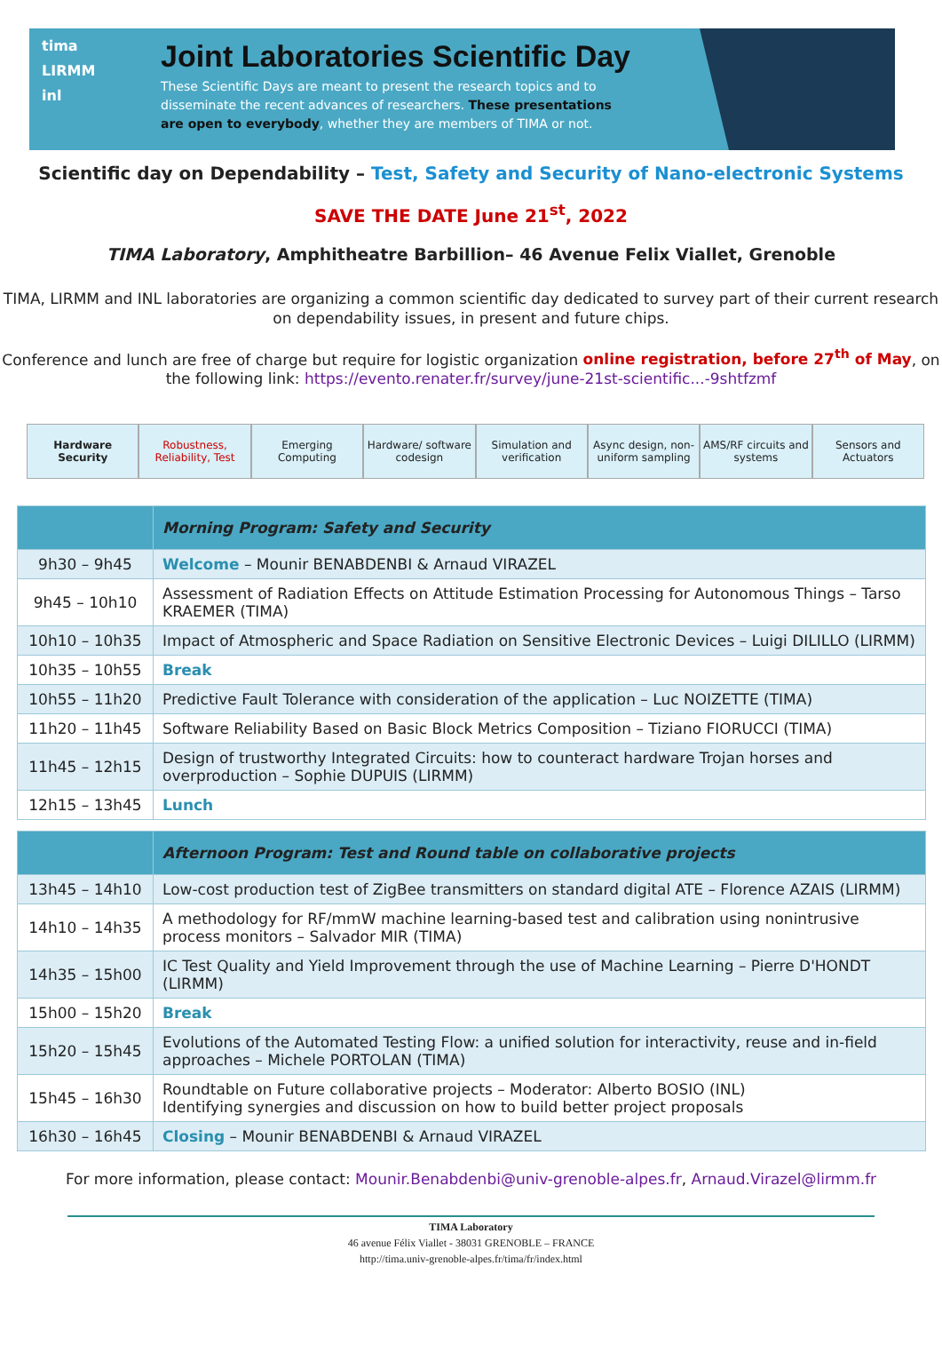tima
LIRMM
inl
Joint Laboratories Scientific Day
These Scientific Days are meant to present the research topics and to disseminate the recent advances of researchers. These presentations are open to everybody, whether they are members of TIMA or not.
Scientific day on Dependability – Test, Safety and Security of Nano-electronic Systems
SAVE THE DATE June 21<sup>st</sup>, 2022
TIMA Laboratory, Amphitheatre Barbillion– 46 Avenue Felix Viallet, Grenoble
TIMA, LIRMM and INL laboratories are organizing a common scientific day dedicated to survey part of their current research on dependability issues, in present and future chips.
Conference and lunch are free of charge but require for logistic organization online registration, before 27<sup>th</sup> of May, on the following link: https://evento.renater.fr/survey/june-21st-scientific...-9shtfzmf
Hardware Security Robustness, Reliability, Test Emerging Computing Hardware/ software codesign Simulation and verification Async design, non-uniform sampling
AMS/RF circuits and systems Sensors and Actuators
| | Morning Program: Safety and Security |
| 9h30 – 9h45 | Welcome – Mounir BENABDENBI & Arnaud VIRAZEL |
| 9h45 – 10h10 | Assessment of Radiation Effects on Attitude Estimation Processing for Autonomous Things – Tarso KRAEMER (TIMA) |
| 10h10 – 10h35 | Impact of Atmospheric and Space Radiation on Sensitive Electronic Devices – Luigi DILILLO (LIRMM) |
| 10h35 – 10h55 | Break |
| 10h55 – 11h20 | Predictive Fault Tolerance with consideration of the application – Luc NOIZETTE (TIMA) |
| 11h20 – 11h45 | Software Reliability Based on Basic Block Metrics Composition – Tiziano FIORUCCI (TIMA) |
| 11h45 – 12h15 | Design of trustworthy Integrated Circuits: how to counteract hardware Trojan horses and overproduction – Sophie DUPUIS (LIRMM) |
| 12h15 – 13h45 | Lunch |
| | Afternoon Program: Test and Round table on collaborative projects |
| 13h45 – 14h10 | Low-cost production test of ZigBee transmitters on standard digital ATE – Florence AZAIS (LIRMM) |
| 14h10 – 14h35 | A methodology for RF/mmW machine learning-based test and calibration using nonintrusive process monitors – Salvador MIR (TIMA) |
| 14h35 – 15h00 | IC Test Quality and Yield Improvement through the use of Machine Learning – Pierre D'HONDT (LIRMM) |
| 15h00 – 15h20 | Break |
| 15h20 – 15h45 | Evolutions of the Automated Testing Flow: a unified solution for interactivity, reuse and in-field approaches – Michele PORTOLAN (TIMA) |
| 15h45 – 16h30 | Roundtable on Future collaborative projects – Moderator: Alberto BOSIO (INL) Identifying synergies and discussion on how to build better project proposals |
| 16h30 – 16h45 | Closing – Mounir BENABDENBI & Arnaud VIRAZEL |
For more information, please contact: Mounir.Benabdenbi@univ-grenoble-alpes.fr, Arnaud.Virazel@lirmm.fr
TIMA Laboratory
46 avenue Félix Viallet - 38031 GRENOBLE – FRANCE
http://tima.univ-grenoble-alpes.fr/tima/fr/index.html